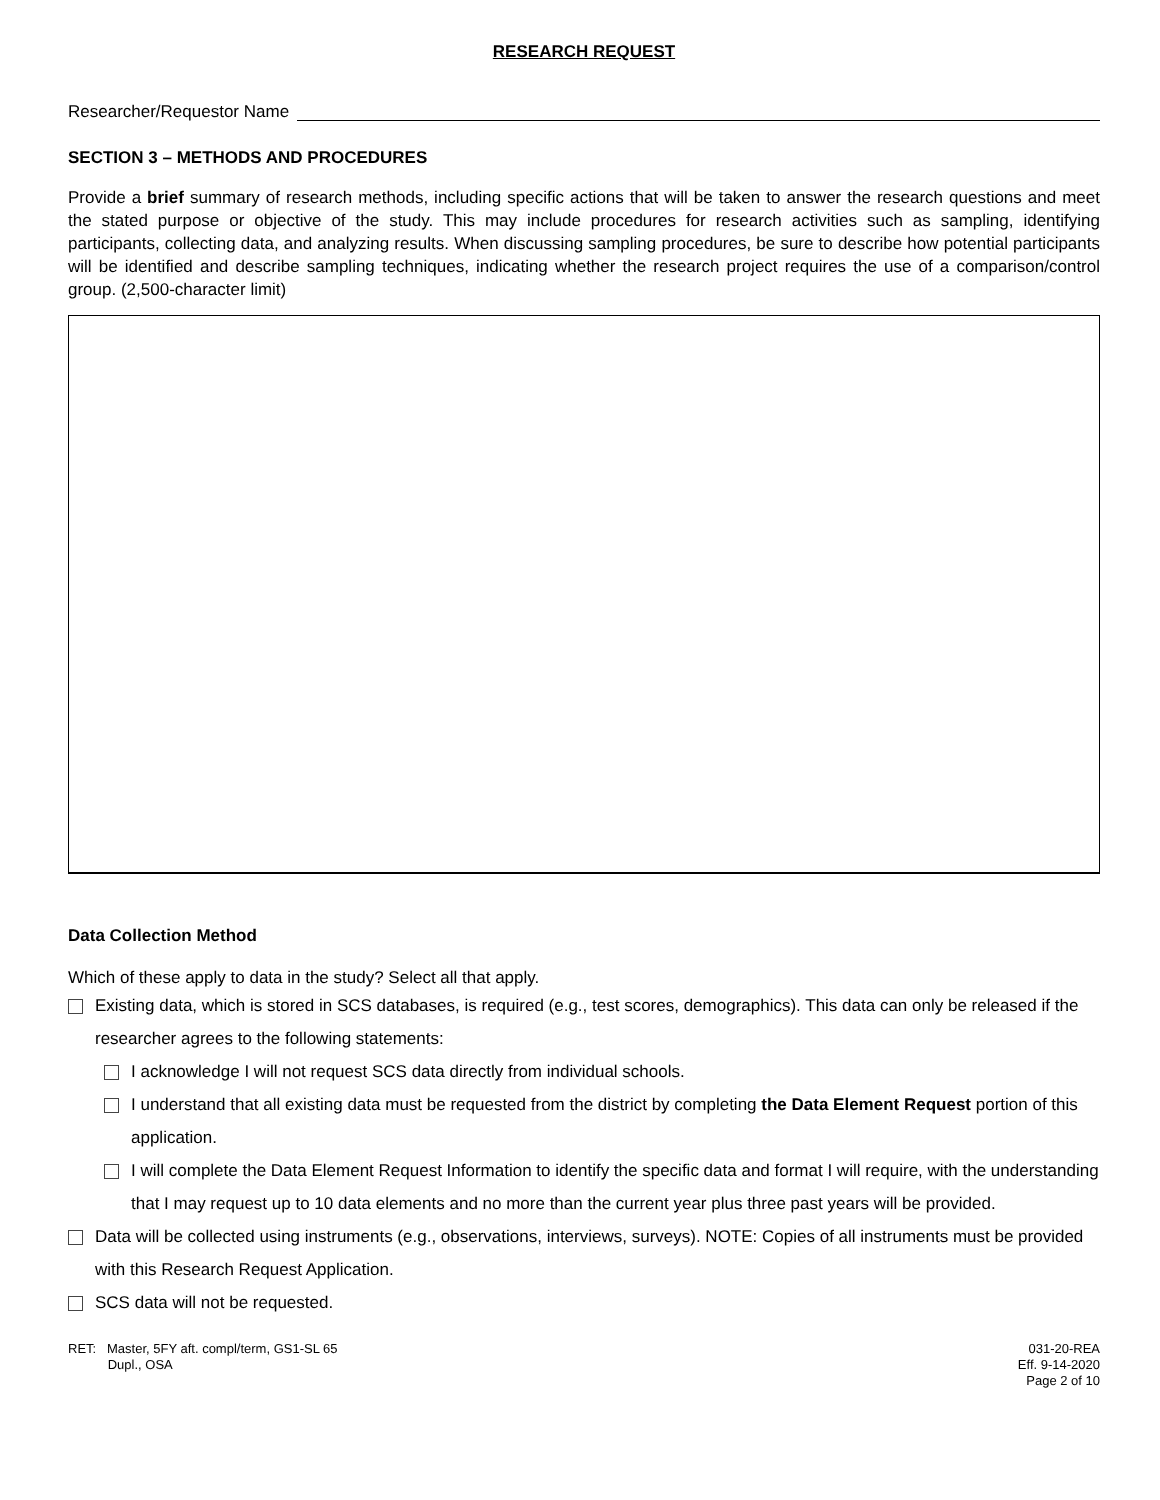RESEARCH REQUEST
Researcher/Requestor Name
SECTION 3 – METHODS AND PROCEDURES
Provide a brief summary of research methods, including specific actions that will be taken to answer the research questions and meet the stated purpose or objective of the study. This may include procedures for research activities such as sampling, identifying participants, collecting data, and analyzing results. When discussing sampling procedures, be sure to describe how potential participants will be identified and describe sampling techniques, indicating whether the research project requires the use of a comparison/control group. (2,500-character limit)
Data Collection Method
Which of these apply to data in the study? Select all that apply.
Existing data, which is stored in SCS databases, is required (e.g., test scores, demographics). This data can only be released if the researcher agrees to the following statements:
I acknowledge I will not request SCS data directly from individual schools.
I understand that all existing data must be requested from the district by completing the Data Element Request portion of this application.
I will complete the Data Element Request Information to identify the specific data and format I will require, with the understanding that I may request up to 10 data elements and no more than the current year plus three past years will be provided.
Data will be collected using instruments (e.g., observations, interviews, surveys). NOTE: Copies of all instruments must be provided with this Research Request Application.
SCS data will not be requested.
RET: Master, 5FY aft. compl/term, GS1-SL 65
Dupl., OSA
031-20-REA
Eff. 9-14-2020
Page 2 of 10